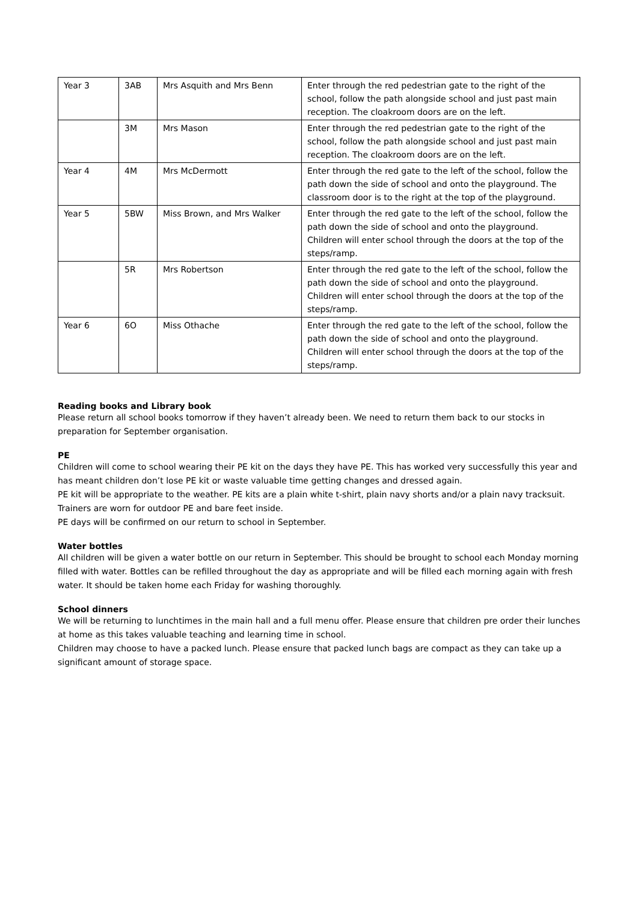| Year 3 | 3AB | Mrs Asquith and Mrs Benn | Enter through the red pedestrian gate to the right of the school, follow the path alongside school and just past main reception. The cloakroom doors are on the left. |
| | 3M | Mrs Mason | Enter through the red pedestrian gate to the right of the school, follow the path alongside school and just past main reception. The cloakroom doors are on the left. |
| Year 4 | 4M | Mrs McDermott | Enter through the red gate to the left of the school, follow the path down the side of school and onto the playground. The classroom door is to the right at the top of the playground. |
| Year 5 | 5BW | Miss Brown, and Mrs Walker | Enter through the red gate to the left of the school, follow the path down the side of school and onto the playground. Children will enter school through the doors at the top of the steps/ramp. |
| | 5R | Mrs Robertson | Enter through the red gate to the left of the school, follow the path down the side of school and onto the playground. Children will enter school through the doors at the top of the steps/ramp. |
| Year 6 | 6O | Miss Othache | Enter through the red gate to the left of the school, follow the path down the side of school and onto the playground. Children will enter school through the doors at the top of the steps/ramp. |
Reading books and Library book
Please return all school books tomorrow if they haven’t already been. We need to return them back to our stocks in preparation for September organisation.
PE
Children will come to school wearing their PE kit on the days they have PE. This has worked very successfully this year and has meant children don’t lose PE kit or waste valuable time getting changes and dressed again.
PE kit will be appropriate to the weather. PE kits are a plain white t-shirt, plain navy shorts and/or a plain navy tracksuit. Trainers are worn for outdoor PE and bare feet inside.
PE days will be confirmed on our return to school in September.
Water bottles
All children will be given a water bottle on our return in September. This should be brought to school each Monday morning filled with water. Bottles can be refilled throughout the day as appropriate and will be filled each morning again with fresh water. It should be taken home each Friday for washing thoroughly.
School dinners
We will be returning to lunchtimes in the main hall and a full menu offer. Please ensure that children pre order their lunches at home as this takes valuable teaching and learning time in school.
Children may choose to have a packed lunch. Please ensure that packed lunch bags are compact as they can take up a significant amount of storage space.